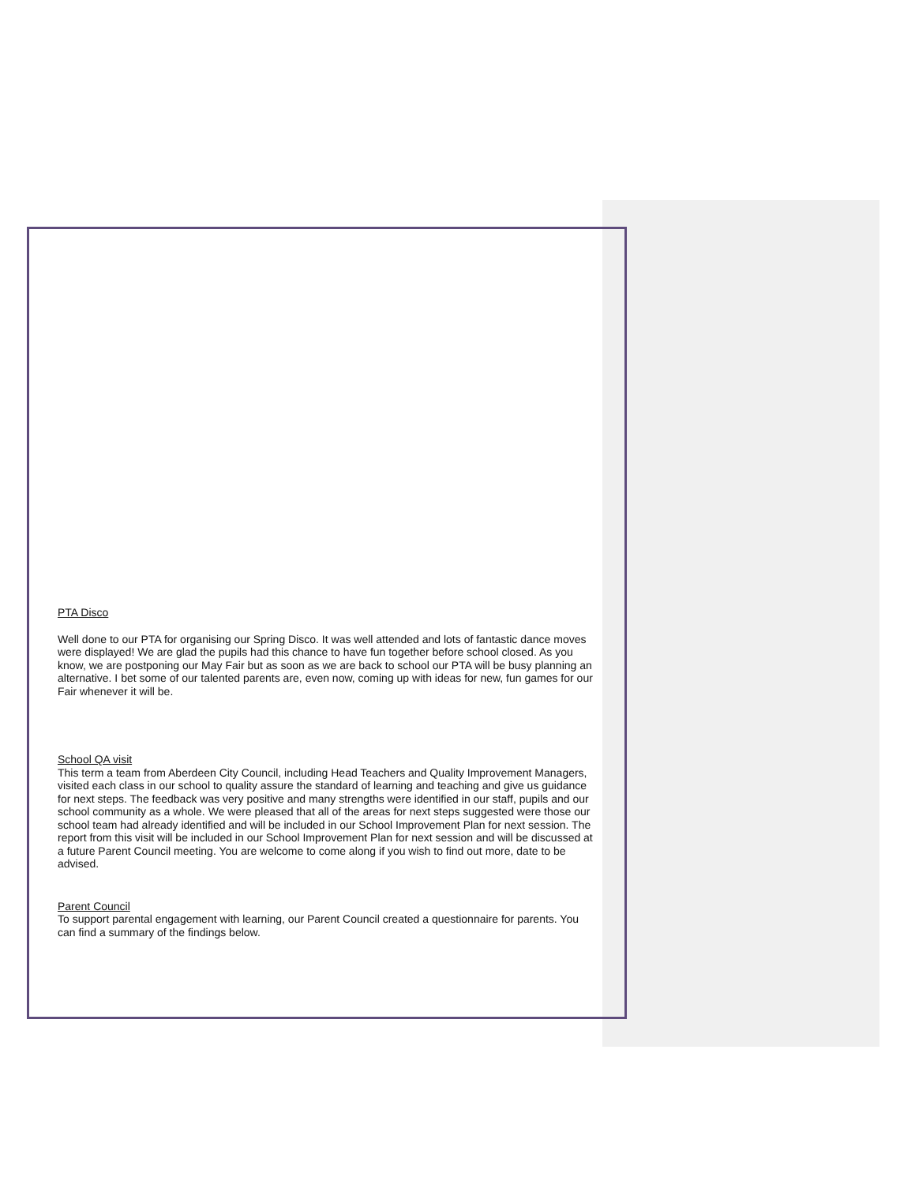PTA Disco
Well done to our PTA for organising our Spring Disco. It was well attended and lots of fantastic dance moves were displayed! We are glad the pupils had this chance to have fun together before school closed. As you know, we are postponing our May Fair but as soon as we are back to school our PTA will be busy planning an alternative. I bet some of our talented parents are, even now, coming up with ideas for new, fun games for our Fair whenever it will be.
School QA visit
This term a team from Aberdeen City Council, including Head Teachers and Quality Improvement Managers, visited each class in our school to quality assure the standard of learning and teaching and give us guidance for next steps. The feedback was very positive and many strengths were identified in our staff, pupils and our school community as a whole. We were pleased that all of the areas for next steps suggested were those our school team had already identified and will be included in our School Improvement Plan for next session. The report from this visit will be included in our School Improvement Plan for next session and will be discussed at a future Parent Council meeting. You are welcome to come along if you wish to find out more, date to be advised.
Parent Council
To support parental engagement with learning, our Parent Council created a questionnaire for parents. You can find a summary of the findings below.